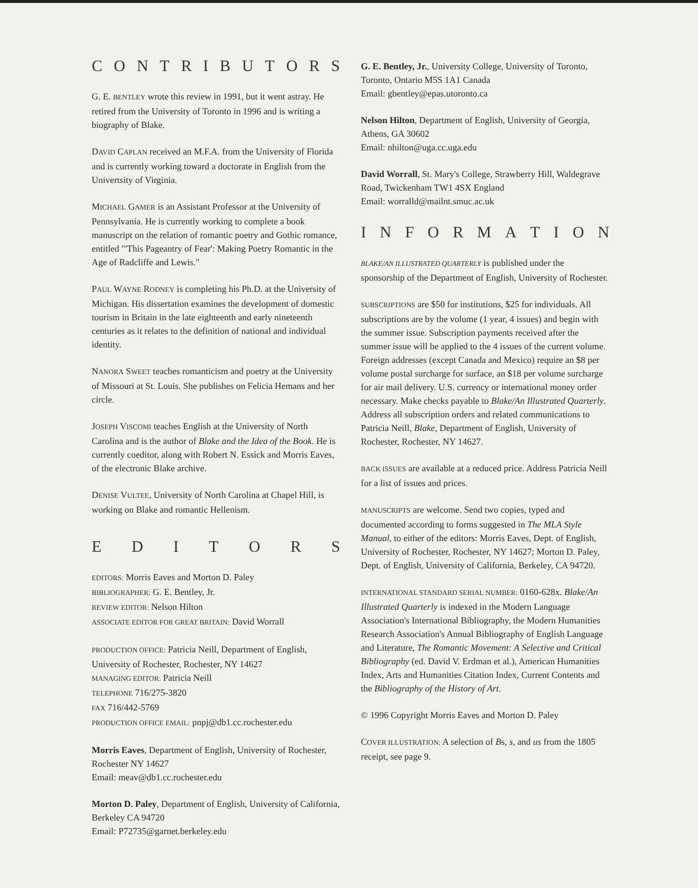CONTRIBUTORS
G. E. BENTLEY wrote this review in 1991, but it went astray. He retired from the University of Toronto in 1996 and is writing a biography of Blake.
DAVID CAPLAN received an M.F.A. from the University of Florida and is currently working toward a doctorate in English from the Univertsity of Virginia.
MICHAEL GAMER is an Assistant Professor at the University of Pennsylvania. He is currently working to complete a book manuscript on the relation of romantic poetry and Gothic romance, entitled "'This Pageantry of Fear': Making Poetry Romantic in the Age of Radcliffe and Lewis."
PAUL WAYNE RODNEY is completing his Ph.D. at the University of Michigan. His dissertation examines the development of domestic tourism in Britain in the late eighteenth and early nineteenth centuries as it relates to the definition of national and individual identity.
NANORA SWEET teaches romanticism and poetry at the University of Missouri at St. Louis. She publishes on Felicia Hemans and her circle.
JOSEPH VISCOMI teaches English at the University of North Carolina and is the author of Blake and the Idea of the Book. He is currently coeditor, along with Robert N. Essick and Morris Eaves, of the electronic Blake archive.
DENISE VULTEE, University of North Carolina at Chapel Hill, is working on Blake and romantic Hellenism.
EDITORS
EDITORS: Morris Eaves and Morton D. Paley
BIBLIOGRAPHER: G. E. Bentley, Jr.
REVIEW EDITOR: Nelson Hilton
ASSOCIATE EDITOR FOR GREAT BRITAIN: David Worrall
PRODUCTION OFFICE: Patricia Neill, Department of English, University of Rochester, Rochester, NY 14627
MANAGING EDITOR: Patricia Neill
TELEPHONE 716/275-3820
FAX 716/442-5769
PRODUCTION OFFICE EMAIL: pnpj@db1.cc.rochester.edu
Morris Eaves, Department of English, University of Rochester, Rochester NY 14627
Email: meav@db1.cc.rochester.edu
Morton D. Paley, Department of English, University of California, Berkeley CA 94720
Email: P72735@garnet.berkeley.edu
G. E. Bentley, Jr., University College, University of Toronto, Toronto, Ontario M5S 1A1 Canada
Email: gbentley@epas.utoronto.ca
Nelson Hilton, Department of English, University of Georgia, Athens, GA 30602
Email: nhilton@uga.cc.uga.edu
David Worrall, St. Mary's College, Strawberry Hill, Waldegrave Road, Twickenham TW1 4SX England
Email: worralld@mailnt.smuc.ac.uk
INFORMATION
BLAKE/AN ILLUSTRATED QUARTERLY is published under the sponsorship of the Department of English, University of Rochester.
SUBSCRIPTIONS are $50 for institutions, $25 for individuals. All subscriptions are by the volume (1 year, 4 issues) and begin with the summer issue. Subscription payments received after the summer issue will be applied to the 4 issues of the current volume. Foreign addresses (except Canada and Mexico) require an $8 per volume postal surcharge for surface, an $18 per volume surcharge for air mail delivery. U.S. currency or international money order necessary. Make checks payable to Blake/An Illustrated Quarterly. Address all subscription orders and related communications to Patricia Neill, Blake, Department of English, University of Rochester, Rochester, NY 14627.
BACK ISSUES are available at a reduced price. Address Patricia Neill for a list of issues and prices.
MANUSCRIPTS are welcome. Send two copies, typed and documented according to forms suggested in The MLA Style Manual, to either of the editors: Morris Eaves, Dept. of English, University of Rochester, Rochester, NY 14627; Morton D. Paley, Dept. of English, University of California, Berkeley, CA 94720.
INTERNATIONAL STANDARD SERIAL NUMBER: 0160-628x. Blake/An Illustrated Quarterly is indexed in the Modern Language Association's International Bibliography, the Modern Humanities Research Association's Annual Bibliography of English Language and Literature, The Romantic Movement: A Selective and Critical Bibliography (ed. David V. Erdman et al.), American Humanities Index, Arts and Humanities Citation Index, Current Contents and the Bibliography of the History of Art.
© 1996 Copyright Morris Eaves and Morton D. Paley
COVER ILLUSTRATION: A selection of Bs, s, and us from the 1805 receipt, see page 9.